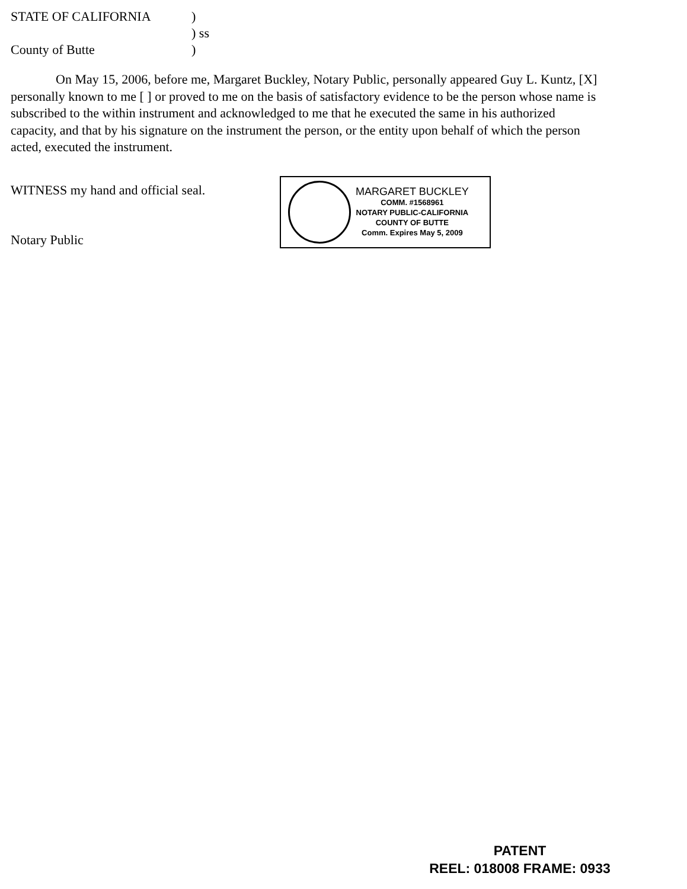STATE OF CALIFORNIA) ) ss County of Butte)
On May 15, 2006, before me, Margaret Buckley, Notary Public, personally appeared Guy L. Kuntz, [X] personally known to me [ ] or proved to me on the basis of satisfactory evidence to be the person whose name is subscribed to the within instrument and acknowledged to me that he executed the same in his authorized capacity, and that by his signature on the instrument the person, or the entity upon behalf of which the person acted, executed the instrument.
WITNESS my hand and official seal.
Notary Public
MARGARET BUCKLEY
COMM. #1568961
NOTARY PUBLIC-CALIFORNIA
COUNTY OF BUTTE
Comm. Expires May 5, 2009
PATENT
REEL: 018008 FRAME: 0933